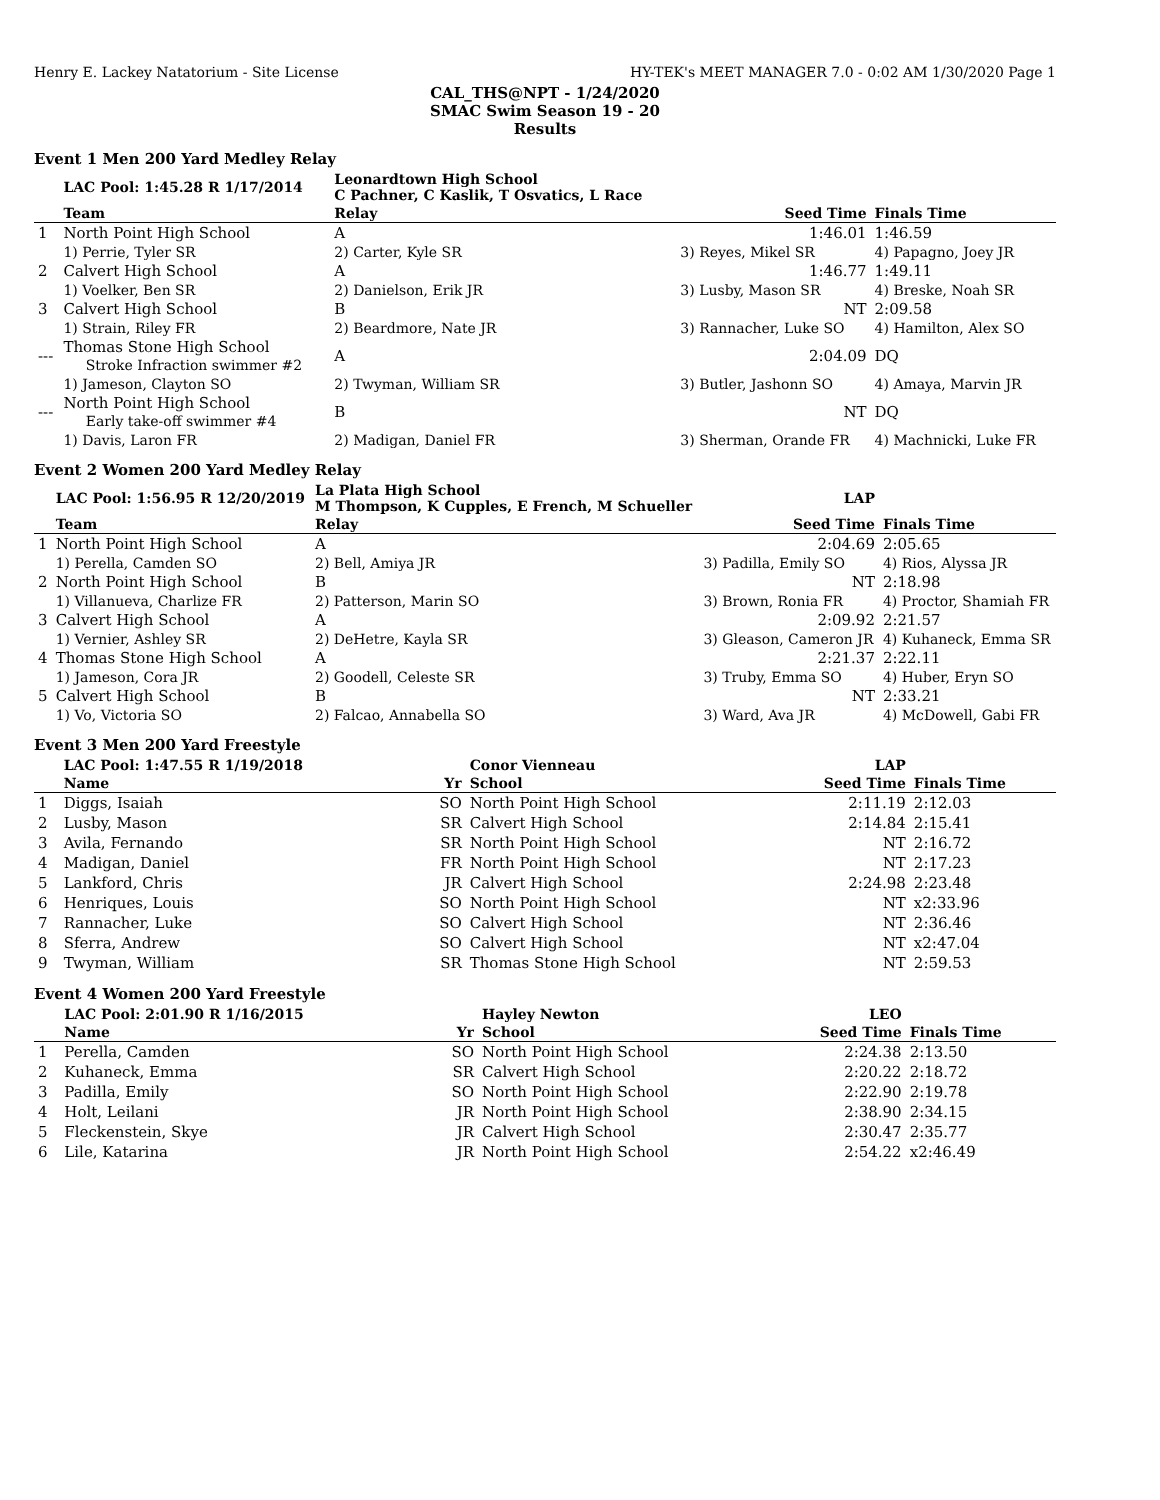Henry E. Lackey Natatorium - Site License HY-TEK's MEET MANAGER 7.0 - 0:02 AM 1/30/2020 Page 1
CAL_THS@NPT - 1/24/2020
SMAC Swim Season 19 - 20
Results
Event 1 Men 200 Yard Medley Relay
| | LAC Pool: 1:45.28 R 1/17/2014 | Leonardtown High School C Pachner, C Kaslik, T Osvatics, L Race | | |
| | Team | Relay | Seed Time | Finals Time |
| 1 | North Point High School | A | 1:46.01 | 1:46.59 |
| | 1) Perrie, Tyler SR | 2) Carter, Kyle SR | 3) Reyes, Mikel SR | 4) Papagno, Joey JR |
| 2 | Calvert High School | A | 1:46.77 | 1:49.11 |
| | 1) Voelker, Ben SR | 2) Danielson, Erik JR | 3) Lusby, Mason SR | 4) Breske, Noah SR |
| 3 | Calvert High School | B | NT | 2:09.58 |
| | 1) Strain, Riley FR | 2) Beardmore, Nate JR | 3) Rannacher, Luke SO | 4) Hamilton, Alex SO |
| --- | Thomas Stone High School Stroke Infraction swimmer #2 | A | 2:04.09 | DQ |
| | 1) Jameson, Clayton SO | 2) Twyman, William SR | 3) Butler, Jashonn SO | 4) Amaya, Marvin JR |
| --- | North Point High School Early take-off swimmer #4 | B | NT | DQ |
| | 1) Davis, Laron FR | 2) Madigan, Daniel FR | 3) Sherman, Orande FR | 4) Machnicki, Luke FR |
Event 2 Women 200 Yard Medley Relay
| | LAC Pool: 1:56.95 R 12/20/2019 | La Plata High School M Thompson, K Cupples, E French, M Schueller | LAP | |
| | Team | Relay | Seed Time | Finals Time |
| 1 | North Point High School | A | 2:04.69 | 2:05.65 |
| | 1) Perella, Camden SO | 2) Bell, Amiya JR | 3) Padilla, Emily SO | 4) Rios, Alyssa JR |
| 2 | North Point High School | B | NT | 2:18.98 |
| | 1) Villanueva, Charlize FR | 2) Patterson, Marin SO | 3) Brown, Ronia FR | 4) Proctor, Shamiah FR |
| 3 | Calvert High School | A | 2:09.92 | 2:21.57 |
| | 1) Vernier, Ashley SR | 2) DeHetre, Kayla SR | 3) Gleason, Cameron JR | 4) Kuhaneck, Emma SR |
| 4 | Thomas Stone High School | A | 2:21.37 | 2:22.11 |
| | 1) Jameson, Cora JR | 2) Goodell, Celeste SR | 3) Truby, Emma SO | 4) Huber, Eryn SO |
| 5 | Calvert High School | B | NT | 2:33.21 |
| | 1) Vo, Victoria SO | 2) Falcao, Annabella SO | 3) Ward, Ava JR | 4) McDowell, Gabi FR |
Event 3 Men 200 Yard Freestyle
| | LAC Pool: 1:47.55 R 1/19/2018 | | Conor Vienneau | LAP | |
| | Name | Yr | School | Seed Time | Finals Time |
| 1 | Diggs, Isaiah | SO | North Point High School | 2:11.19 | 2:12.03 |
| 2 | Lusby, Mason | SR | Calvert High School | 2:14.84 | 2:15.41 |
| 3 | Avila, Fernando | SR | North Point High School | NT | 2:16.72 |
| 4 | Madigan, Daniel | FR | North Point High School | NT | 2:17.23 |
| 5 | Lankford, Chris | JR | Calvert High School | 2:24.98 | 2:23.48 |
| 6 | Henriques, Louis | SO | North Point High School | NT | x2:33.96 |
| 7 | Rannacher, Luke | SO | Calvert High School | NT | 2:36.46 |
| 8 | Sferra, Andrew | SO | Calvert High School | NT | x2:47.04 |
| 9 | Twyman, William | SR | Thomas Stone High School | NT | 2:59.53 |
Event 4 Women 200 Yard Freestyle
| | LAC Pool: 2:01.90 R 1/16/2015 | | Hayley Newton | LEO | |
| | Name | Yr | School | Seed Time | Finals Time |
| 1 | Perella, Camden | SO | North Point High School | 2:24.38 | 2:13.50 |
| 2 | Kuhaneck, Emma | SR | Calvert High School | 2:20.22 | 2:18.72 |
| 3 | Padilla, Emily | SO | North Point High School | 2:22.90 | 2:19.78 |
| 4 | Holt, Leilani | JR | North Point High School | 2:38.90 | 2:34.15 |
| 5 | Fleckenstein, Skye | JR | Calvert High School | 2:30.47 | 2:35.77 |
| 6 | Lile, Katarina | JR | North Point High School | 2:54.22 | x2:46.49 |